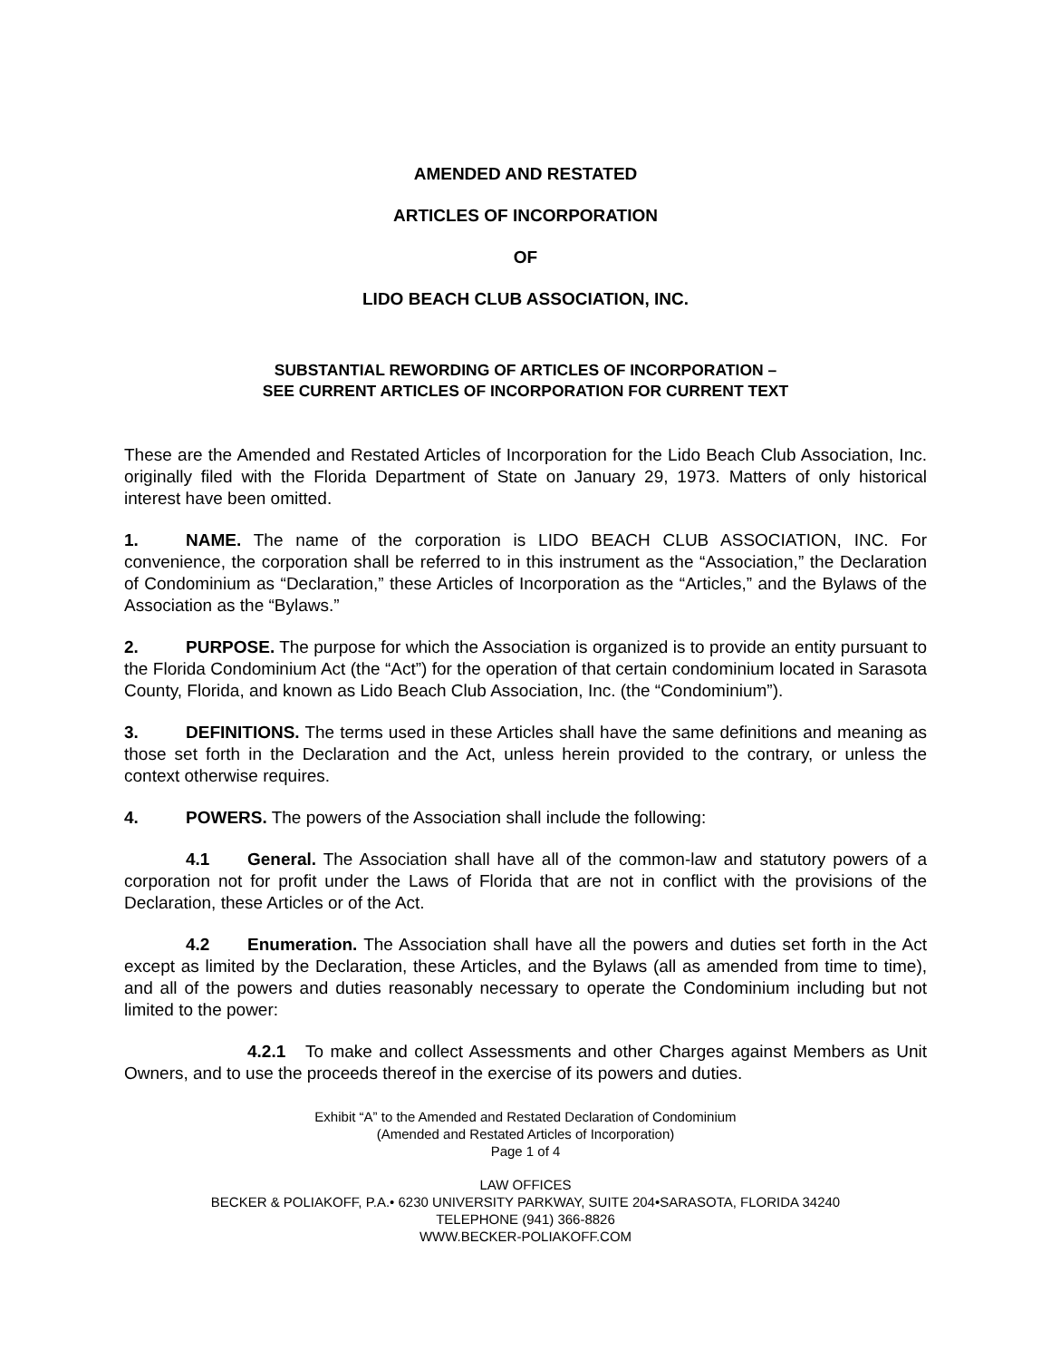AMENDED AND RESTATED
ARTICLES OF INCORPORATION
OF
LIDO BEACH CLUB ASSOCIATION, INC.
SUBSTANTIAL REWORDING OF ARTICLES OF INCORPORATION –
SEE CURRENT ARTICLES OF INCORPORATION FOR CURRENT TEXT
These are the Amended and Restated Articles of Incorporation for the Lido Beach Club Association, Inc. originally filed with the Florida Department of State on January 29, 1973. Matters of only historical interest have been omitted.
1. NAME. The name of the corporation is LIDO BEACH CLUB ASSOCIATION, INC. For convenience, the corporation shall be referred to in this instrument as the “Association,” the Declaration of Condominium as “Declaration,” these Articles of Incorporation as the “Articles,” and the Bylaws of the Association as the “Bylaws.”
2. PURPOSE. The purpose for which the Association is organized is to provide an entity pursuant to the Florida Condominium Act (the “Act”) for the operation of that certain condominium located in Sarasota County, Florida, and known as Lido Beach Club Association, Inc. (the “Condominium”).
3. DEFINITIONS. The terms used in these Articles shall have the same definitions and meaning as those set forth in the Declaration and the Act, unless herein provided to the contrary, or unless the context otherwise requires.
4. POWERS. The powers of the Association shall include the following:
4.1 General. The Association shall have all of the common-law and statutory powers of a corporation not for profit under the Laws of Florida that are not in conflict with the provisions of the Declaration, these Articles or of the Act.
4.2 Enumeration. The Association shall have all the powers and duties set forth in the Act except as limited by the Declaration, these Articles, and the Bylaws (all as amended from time to time), and all of the powers and duties reasonably necessary to operate the Condominium including but not limited to the power:
4.2.1 To make and collect Assessments and other Charges against Members as Unit Owners, and to use the proceeds thereof in the exercise of its powers and duties.
Exhibit “A” to the Amended and Restated Declaration of Condominium
(Amended and Restated Articles of Incorporation)
Page 1 of 4
LAW OFFICES
BECKER & POLIAKOFF, P.A.• 6230 UNIVERSITY PARKWAY, SUITE 204•SARASOTA, FLORIDA 34240
TELEPHONE (941) 366-8826
WWW.BECKER-POLIAKOFF.COM